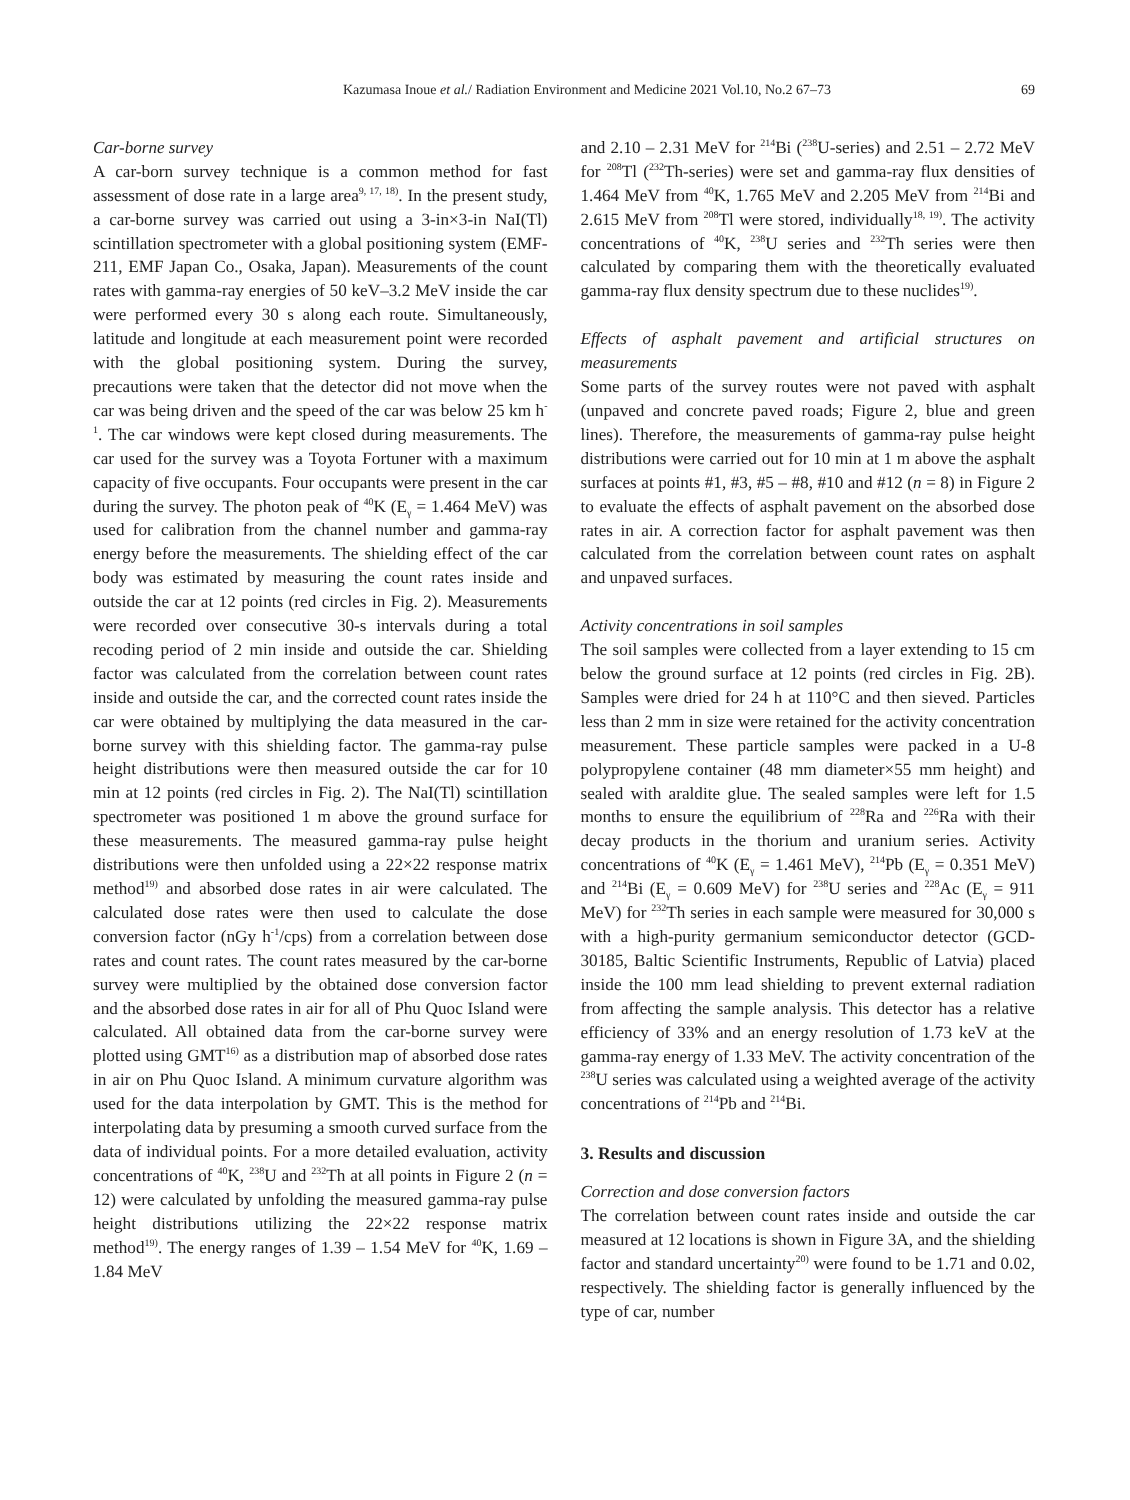Kazumasa Inoue et al./ Radiation Environment and Medicine 2021 Vol.10, No.2 67–73 69
Car-borne survey
A car-born survey technique is a common method for fast assessment of dose rate in a large area<sup>9, 17, 18)</sup>. In the present study, a car-borne survey was carried out using a 3-in×3-in NaI(Tl) scintillation spectrometer with a global positioning system (EMF-211, EMF Japan Co., Osaka, Japan). Measurements of the count rates with gamma-ray energies of 50 keV–3.2 MeV inside the car were performed every 30 s along each route. Simultaneously, latitude and longitude at each measurement point were recorded with the global positioning system. During the survey, precautions were taken that the detector did not move when the car was being driven and the speed of the car was below 25 km h<sup>-1</sup>. The car windows were kept closed during measurements. The car used for the survey was a Toyota Fortuner with a maximum capacity of five occupants. Four occupants were present in the car during the survey. The photon peak of <sup>40</sup>K (E<sub>γ</sub> = 1.464 MeV) was used for calibration from the channel number and gamma-ray energy before the measurements. The shielding effect of the car body was estimated by measuring the count rates inside and outside the car at 12 points (red circles in Fig. 2). Measurements were recorded over consecutive 30-s intervals during a total recoding period of 2 min inside and outside the car. Shielding factor was calculated from the correlation between count rates inside and outside the car, and the corrected count rates inside the car were obtained by multiplying the data measured in the car-borne survey with this shielding factor. The gamma-ray pulse height distributions were then measured outside the car for 10 min at 12 points (red circles in Fig. 2). The NaI(Tl) scintillation spectrometer was positioned 1 m above the ground surface for these measurements. The measured gamma-ray pulse height distributions were then unfolded using a 22×22 response matrix method<sup>19)</sup> and absorbed dose rates in air were calculated. The calculated dose rates were then used to calculate the dose conversion factor (nGy h<sup>-1</sup>/cps) from a correlation between dose rates and count rates. The count rates measured by the car-borne survey were multiplied by the obtained dose conversion factor and the absorbed dose rates in air for all of Phu Quoc Island were calculated. All obtained data from the car-borne survey were plotted using GMT<sup>16)</sup> as a distribution map of absorbed dose rates in air on Phu Quoc Island. A minimum curvature algorithm was used for the data interpolation by GMT. This is the method for interpolating data by presuming a smooth curved surface from the data of individual points. For a more detailed evaluation, activity concentrations of <sup>40</sup>K, <sup>238</sup>U and <sup>232</sup>Th at all points in Figure 2 (n = 12) were calculated by unfolding the measured gamma-ray pulse height distributions utilizing the 22×22 response matrix method<sup>19)</sup>. The energy ranges of 1.39 – 1.54 MeV for <sup>40</sup>K, 1.69 – 1.84 MeV
and 2.10 – 2.31 MeV for <sup>214</sup>Bi (<sup>238</sup>U-series) and 2.51 – 2.72 MeV for <sup>208</sup>Tl (<sup>232</sup>Th-series) were set and gamma-ray flux densities of 1.464 MeV from <sup>40</sup>K, 1.765 MeV and 2.205 MeV from <sup>214</sup>Bi and 2.615 MeV from <sup>208</sup>Tl were stored, individually<sup>18, 19)</sup>. The activity concentrations of <sup>40</sup>K, <sup>238</sup>U series and <sup>232</sup>Th series were then calculated by comparing them with the theoretically evaluated gamma-ray flux density spectrum due to these nuclides<sup>19)</sup>.
Effects of asphalt pavement and artificial structures on measurements
Some parts of the survey routes were not paved with asphalt (unpaved and concrete paved roads; Figure 2, blue and green lines). Therefore, the measurements of gamma-ray pulse height distributions were carried out for 10 min at 1 m above the asphalt surfaces at points #1, #3, #5 – #8, #10 and #12 (n = 8) in Figure 2 to evaluate the effects of asphalt pavement on the absorbed dose rates in air. A correction factor for asphalt pavement was then calculated from the correlation between count rates on asphalt and unpaved surfaces.
Activity concentrations in soil samples
The soil samples were collected from a layer extending to 15 cm below the ground surface at 12 points (red circles in Fig. 2B). Samples were dried for 24 h at 110°C and then sieved. Particles less than 2 mm in size were retained for the activity concentration measurement. These particle samples were packed in a U-8 polypropylene container (48 mm diameter×55 mm height) and sealed with araldite glue. The sealed samples were left for 1.5 months to ensure the equilibrium of <sup>228</sup>Ra and <sup>226</sup>Ra with their decay products in the thorium and uranium series. Activity concentrations of <sup>40</sup>K (E<sub>γ</sub> = 1.461 MeV), <sup>214</sup>Pb (E<sub>γ</sub> = 0.351 MeV) and <sup>214</sup>Bi (E<sub>γ</sub> = 0.609 MeV) for <sup>238</sup>U series and <sup>228</sup>Ac (E<sub>γ</sub> = 911 MeV) for <sup>232</sup>Th series in each sample were measured for 30,000 s with a high-purity germanium semiconductor detector (GCD-30185, Baltic Scientific Instruments, Republic of Latvia) placed inside the 100 mm lead shielding to prevent external radiation from affecting the sample analysis. This detector has a relative efficiency of 33% and an energy resolution of 1.73 keV at the gamma-ray energy of 1.33 MeV. The activity concentration of the <sup>238</sup>U series was calculated using a weighted average of the activity concentrations of <sup>214</sup>Pb and <sup>214</sup>Bi.
3. Results and discussion
Correction and dose conversion factors
The correlation between count rates inside and outside the car measured at 12 locations is shown in Figure 3A, and the shielding factor and standard uncertainty<sup>20)</sup> were found to be 1.71 and 0.02, respectively. The shielding factor is generally influenced by the type of car, number